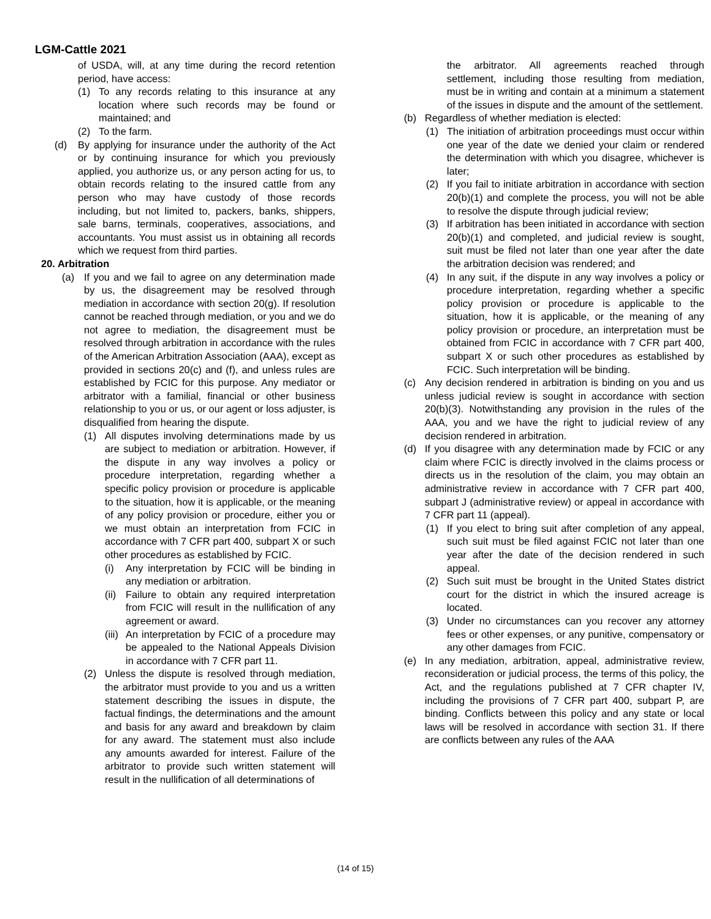LGM-Cattle 2021
of USDA, will, at any time during the record retention period, have access:
(1) To any records relating to this insurance at any location where such records may be found or maintained; and
(2) To the farm.
(d) By applying for insurance under the authority of the Act or by continuing insurance for which you previously applied, you authorize us, or any person acting for us, to obtain records relating to the insured cattle from any person who may have custody of those records including, but not limited to, packers, banks, shippers, sale barns, terminals, cooperatives, associations, and accountants. You must assist us in obtaining all records which we request from third parties.
20. Arbitration
(a) If you and we fail to agree on any determination made by us, the disagreement may be resolved through mediation in accordance with section 20(g). If resolution cannot be reached through mediation, or you and we do not agree to mediation, the disagreement must be resolved through arbitration in accordance with the rules of the American Arbitration Association (AAA), except as provided in sections 20(c) and (f), and unless rules are established by FCIC for this purpose. Any mediator or arbitrator with a familial, financial or other business relationship to you or us, or our agent or loss adjuster, is disqualified from hearing the dispute.
(1) All disputes involving determinations made by us are subject to mediation or arbitration. However, if the dispute in any way involves a policy or procedure interpretation, regarding whether a specific policy provision or procedure is applicable to the situation, how it is applicable, or the meaning of any policy provision or procedure, either you or we must obtain an interpretation from FCIC in accordance with 7 CFR part 400, subpart X or such other procedures as established by FCIC.
(i) Any interpretation by FCIC will be binding in any mediation or arbitration.
(ii) Failure to obtain any required interpretation from FCIC will result in the nullification of any agreement or award.
(iii) An interpretation by FCIC of a procedure may be appealed to the National Appeals Division in accordance with 7 CFR part 11.
(2) Unless the dispute is resolved through mediation, the arbitrator must provide to you and us a written statement describing the issues in dispute, the factual findings, the determinations and the amount and basis for any award and breakdown by claim for any award. The statement must also include any amounts awarded for interest. Failure of the arbitrator to provide such written statement will result in the nullification of all determinations of
the arbitrator. All agreements reached through settlement, including those resulting from mediation, must be in writing and contain at a minimum a statement of the issues in dispute and the amount of the settlement.
(b) Regardless of whether mediation is elected:
(1) The initiation of arbitration proceedings must occur within one year of the date we denied your claim or rendered the determination with which you disagree, whichever is later;
(2) If you fail to initiate arbitration in accordance with section 20(b)(1) and complete the process, you will not be able to resolve the dispute through judicial review;
(3) If arbitration has been initiated in accordance with section 20(b)(1) and completed, and judicial review is sought, suit must be filed not later than one year after the date the arbitration decision was rendered; and
(4) In any suit, if the dispute in any way involves a policy or procedure interpretation, regarding whether a specific policy provision or procedure is applicable to the situation, how it is applicable, or the meaning of any policy provision or procedure, an interpretation must be obtained from FCIC in accordance with 7 CFR part 400, subpart X or such other procedures as established by FCIC. Such interpretation will be binding.
(c) Any decision rendered in arbitration is binding on you and us unless judicial review is sought in accordance with section 20(b)(3). Notwithstanding any provision in the rules of the AAA, you and we have the right to judicial review of any decision rendered in arbitration.
(d) If you disagree with any determination made by FCIC or any claim where FCIC is directly involved in the claims process or directs us in the resolution of the claim, you may obtain an administrative review in accordance with 7 CFR part 400, subpart J (administrative review) or appeal in accordance with 7 CFR part 11 (appeal).
(1) If you elect to bring suit after completion of any appeal, such suit must be filed against FCIC not later than one year after the date of the decision rendered in such appeal.
(2) Such suit must be brought in the United States district court for the district in which the insured acreage is located.
(3) Under no circumstances can you recover any attorney fees or other expenses, or any punitive, compensatory or any other damages from FCIC.
(e) In any mediation, arbitration, appeal, administrative review, reconsideration or judicial process, the terms of this policy, the Act, and the regulations published at 7 CFR chapter IV, including the provisions of 7 CFR part 400, subpart P, are binding. Conflicts between this policy and any state or local laws will be resolved in accordance with section 31. If there are conflicts between any rules of the AAA
(14 of 15)